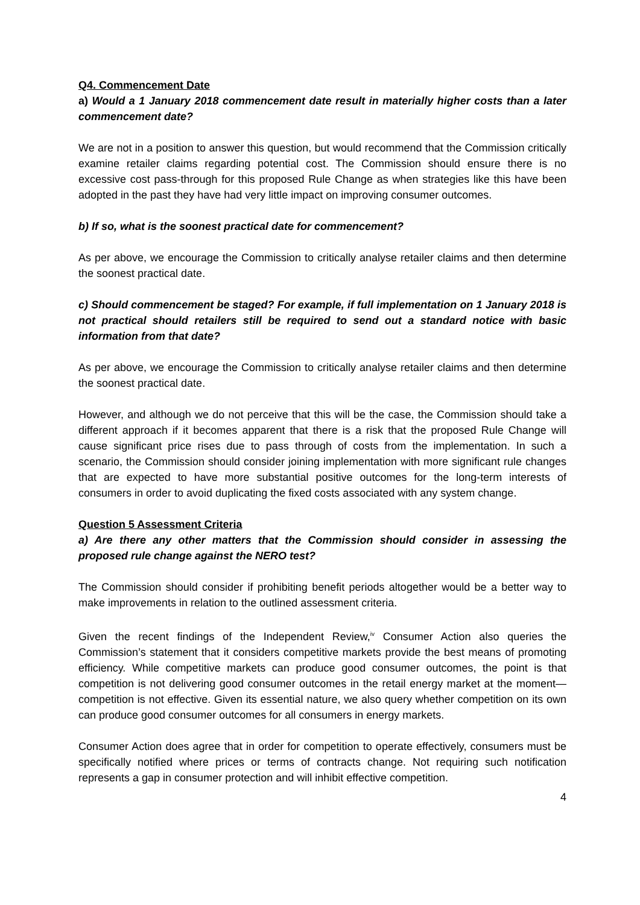Q4. Commencement Date
a) Would a 1 January 2018 commencement date result in materially higher costs than a later commencement date?
We are not in a position to answer this question, but would recommend that the Commission critically examine retailer claims regarding potential cost. The Commission should ensure there is no excessive cost pass-through for this proposed Rule Change as when strategies like this have been adopted in the past they have had very little impact on improving consumer outcomes.
b) If so, what is the soonest practical date for commencement?
As per above, we encourage the Commission to critically analyse retailer claims and then determine the soonest practical date.
c) Should commencement be staged? For example, if full implementation on 1 January 2018 is not practical should retailers still be required to send out a standard notice with basic information from that date?
As per above, we encourage the Commission to critically analyse retailer claims and then determine the soonest practical date.
However, and although we do not perceive that this will be the case, the Commission should take a different approach if it becomes apparent that there is a risk that the proposed Rule Change will cause significant price rises due to pass through of costs from the implementation. In such a scenario, the Commission should consider joining implementation with more significant rule changes that are expected to have more substantial positive outcomes for the long-term interests of consumers in order to avoid duplicating the fixed costs associated with any system change.
Question 5 Assessment Criteria
a) Are there any other matters that the Commission should consider in assessing the proposed rule change against the NERO test?
The Commission should consider if prohibiting benefit periods altogether would be a better way to make improvements in relation to the outlined assessment criteria.
Given the recent findings of the Independent Review,<sup>iv</sup> Consumer Action also queries the Commission’s statement that it considers competitive markets provide the best means of promoting efficiency. While competitive markets can produce good consumer outcomes, the point is that competition is not delivering good consumer outcomes in the retail energy market at the moment—competition is not effective. Given its essential nature, we also query whether competition on its own can produce good consumer outcomes for all consumers in energy markets.
Consumer Action does agree that in order for competition to operate effectively, consumers must be specifically notified where prices or terms of contracts change. Not requiring such notification represents a gap in consumer protection and will inhibit effective competition.
4